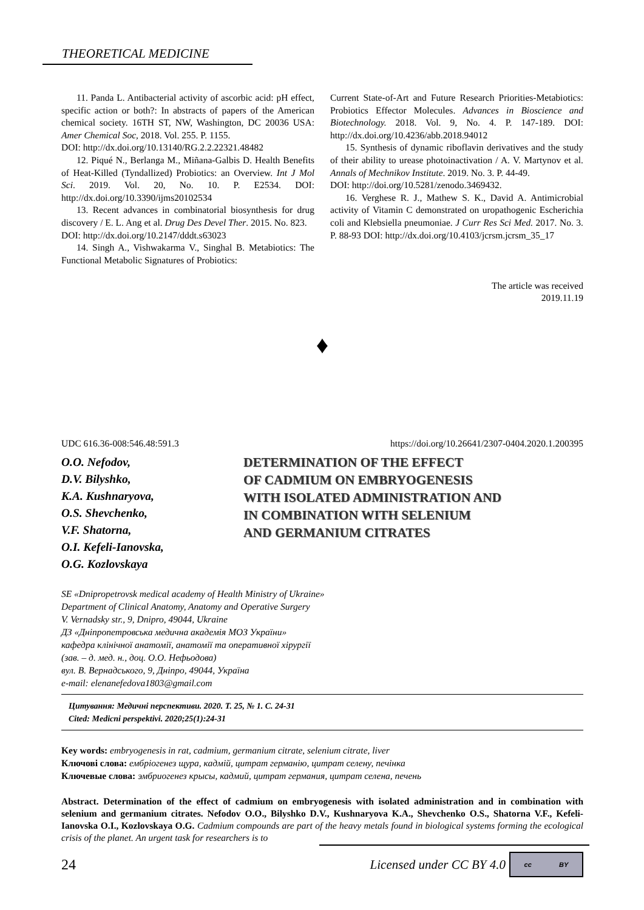THEORETICAL MEDICINE
11. Panda L. Antibacterial activity of ascorbic acid: pH effect, specific action or both?: In abstracts of papers of the American chemical society. 16TH ST, NW, Washington, DC 20036 USA: Amer Chemical Soc, 2018. Vol. 255. P. 1155.
DOI: http://dx.doi.org/10.13140/RG.2.2.22321.48482
12. Piqué N., Berlanga M., Miñana-Galbis D. Health Benefits of Heat-Killed (Tyndallized) Probiotics: an Overview. Int J Mol Sci. 2019. Vol. 20, No. 10. P. E2534. DOI: http://dx.doi.org/10.3390/ijms20102534
13. Recent advances in combinatorial biosynthesis for drug discovery / E. L. Ang et al. Drug Des Devel Ther. 2015. No. 823.
DOI: http://dx.doi.org/10.2147/dddt.s63023
14. Singh A., Vishwakarma V., Singhal B. Metabiotics: The Functional Metabolic Signatures of Probiotics:
Current State-of-Art and Future Research Priorities-Metabiotics: Probiotics Effector Molecules. Advances in Bioscience and Biotechnology. 2018. Vol. 9, No. 4. P. 147-189. DOI: http://dx.doi.org/10.4236/abb.2018.94012
15. Synthesis of dynamic riboflavin derivatives and the study of their ability to urease photoinactivation / A. V. Martynov et al. Annals of Mechnikov Institute. 2019. No. 3. P. 44-49.
DOI: http://doi.org/10.5281/zenodo.3469432.
16. Verghese R. J., Mathew S. K., David A. Antimicrobial activity of Vitamin C demonstrated on uropathogenic Escherichia coli and Klebsiella pneumoniae. J Curr Res Sci Med. 2017. No. 3. P. 88-93 DOI: http://dx.doi.org/10.4103/jcrsm.jcrsm_35_17
The article was received
2019.11.19
♦
UDC 616.36-008:546.48:591.3 https://doi.org/10.26641/2307-0404.2020.1.200395
O.O. Nefodov,
D.V. Bilyshko,
K.A. Kushnaryova,
O.S. Shevchenko,
V.F. Shatorna,
O.I. Kefeli-Ianovska,
O.G. Kozlovskaya
DETERMINATION OF THE EFFECT
OF CADMIUM ON EMBRYOGENESIS
WITH ISOLATED ADMINISTRATION AND
IN COMBINATION WITH SELENIUM
AND GERMANIUM CITRATES
SE «Dnipropetrovsk medical academy of Health Ministry of Ukraine»
Department of Clinical Anatomy, Anatomy and Operative Surgery
V. Vernadsky str., 9, Dnipro, 49044, Ukraine
ДЗ «Дніпропетровська медична академія МОЗ України»
кафедра клінічної анатомії, анатомії та оперативної хірургії
(зав. – д. мед. н., доц. О.О. Нефьодова)
вул. В. Вернадського, 9, Дніпро, 49044, Україна
e-mail: elenanefedova1803@gmail.com
Цитування: Медичні перспективи. 2020. Т. 25, № 1. С. 24-31
Cited: Medicni perspektivi. 2020;25(1):24-31
Key words: embryogenesis in rat, cadmium, germanium citrate, selenium citrate, liver
Ключові слова: ембріогенез щура, кадмій, цитрат германію, цитрат селену, печінка
Ключевые слова: эмбриогенез крысы, кадмий, цитрат германия, цитрат селена, печень
Abstract. Determination of the effect of cadmium on embryogenesis with isolated administration and in combination with selenium and germanium citrates. Nefodov O.O., Bilyshko D.V., Kushnaryova K.A., Shevchenko O.S., Shatorna V.F., Kefeli-Ianovska O.I., Kozlovskaya O.G. Cadmium compounds are part of the heavy metals found in biological systems forming the ecological crisis of the planet. An urgent task for researchers is to
24 Licensed under CC BY 4.0 cc BY